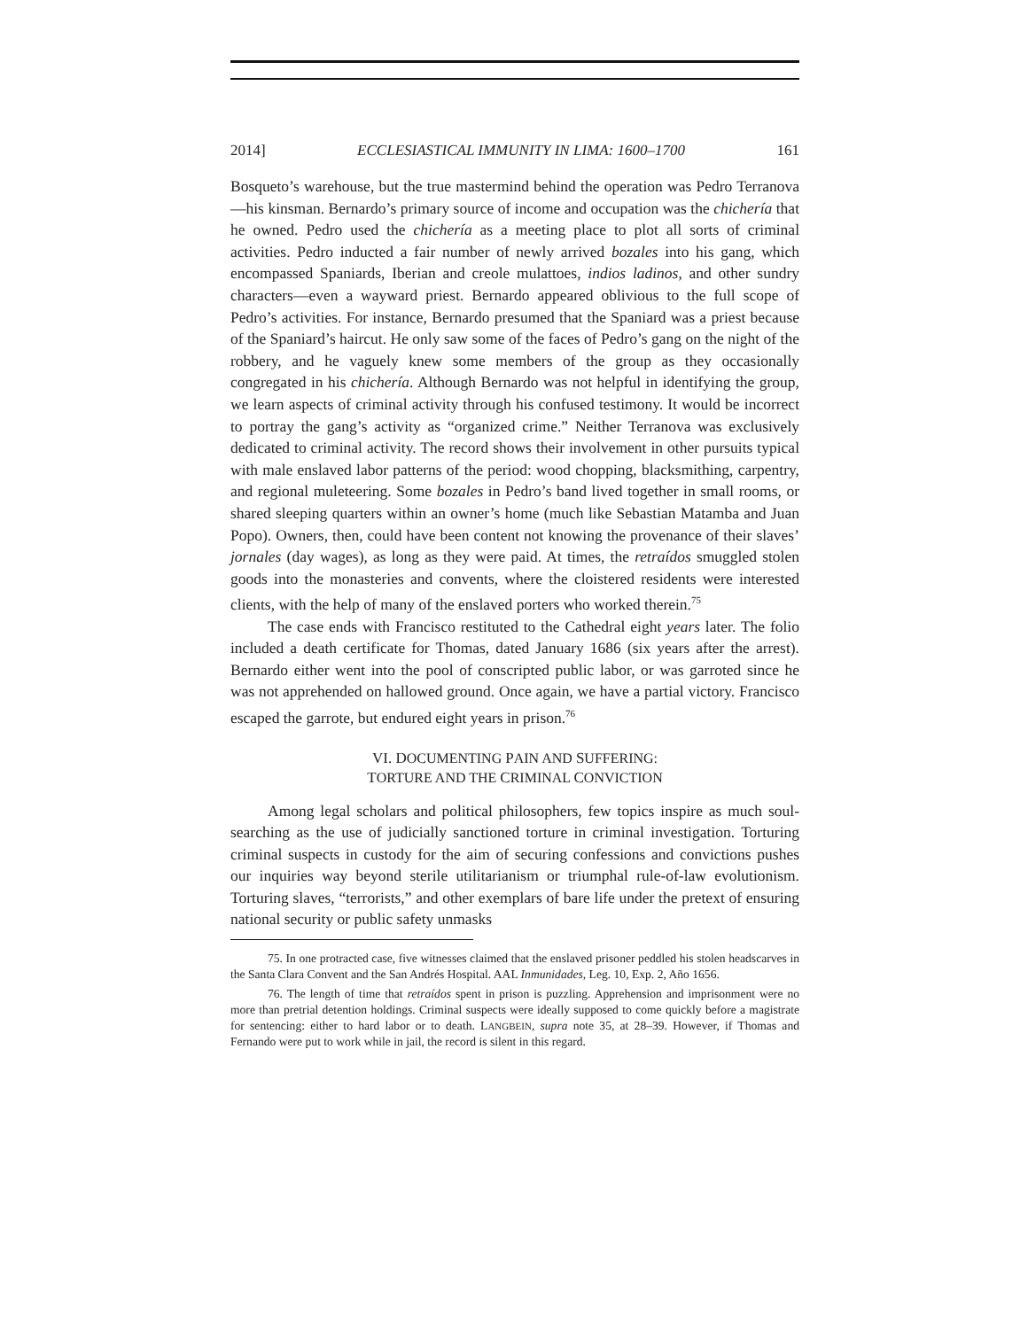2014] ECCLESIASTICAL IMMUNITY IN LIMA: 1600–1700 161
Bosqueto’s warehouse, but the true mastermind behind the operation was Pedro Terranova—his kinsman. Bernardo’s primary source of income and occupation was the chichería that he owned. Pedro used the chichería as a meeting place to plot all sorts of criminal activities. Pedro inducted a fair number of newly arrived bozales into his gang, which encompassed Spaniards, Iberian and creole mulattoes, indios ladinos, and other sundry characters—even a wayward priest. Bernardo appeared oblivious to the full scope of Pedro’s activities. For instance, Bernardo presumed that the Spaniard was a priest because of the Spaniard’s haircut. He only saw some of the faces of Pedro’s gang on the night of the robbery, and he vaguely knew some members of the group as they occasionally congregated in his chichería. Although Bernardo was not helpful in identifying the group, we learn aspects of criminal activity through his confused testimony. It would be incorrect to portray the gang’s activity as “organized crime.” Neither Terranova was exclusively dedicated to criminal activity. The record shows their involvement in other pursuits typical with male enslaved labor patterns of the period: wood chopping, blacksmithing, carpentry, and regional muleteering. Some bozales in Pedro’s band lived together in small rooms, or shared sleeping quarters within an owner’s home (much like Sebastian Matamba and Juan Popo). Owners, then, could have been content not knowing the provenance of their slaves’ jornales (day wages), as long as they were paid. At times, the retraídos smuggled stolen goods into the monasteries and convents, where the cloistered residents were interested clients, with the help of many of the enslaved porters who worked therein.<sup>75</sup>
The case ends with Francisco restituted to the Cathedral eight years later. The folio included a death certificate for Thomas, dated January 1686 (six years after the arrest). Bernardo either went into the pool of conscripted public labor, or was garroted since he was not apprehended on hallowed ground. Once again, we have a partial victory. Francisco escaped the garrote, but endured eight years in prison.<sup>76</sup>
VI. DOCUMENTING PAIN AND SUFFERING:
TORTURE AND THE CRIMINAL CONVICTION
Among legal scholars and political philosophers, few topics inspire as much soul-searching as the use of judicially sanctioned torture in criminal investigation. Torturing criminal suspects in custody for the aim of securing confessions and convictions pushes our inquiries way beyond sterile utilitarianism or triumphal rule-of-law evolutionism. Torturing slaves, “terrorists,” and other exemplars of bare life under the pretext of ensuring national security or public safety unmasks
75. In one protracted case, five witnesses claimed that the enslaved prisoner peddled his stolen headscarves in the Santa Clara Convent and the San Andrés Hospital. AAL Inmunidades, Leg. 10, Exp. 2, Año 1656.
76. The length of time that retraídos spent in prison is puzzling. Apprehension and imprisonment were no more than pretrial detention holdings. Criminal suspects were ideally supposed to come quickly before a magistrate for sentencing: either to hard labor or to death. LANGBEIN, supra note 35, at 28–39. However, if Thomas and Fernando were put to work while in jail, the record is silent in this regard.